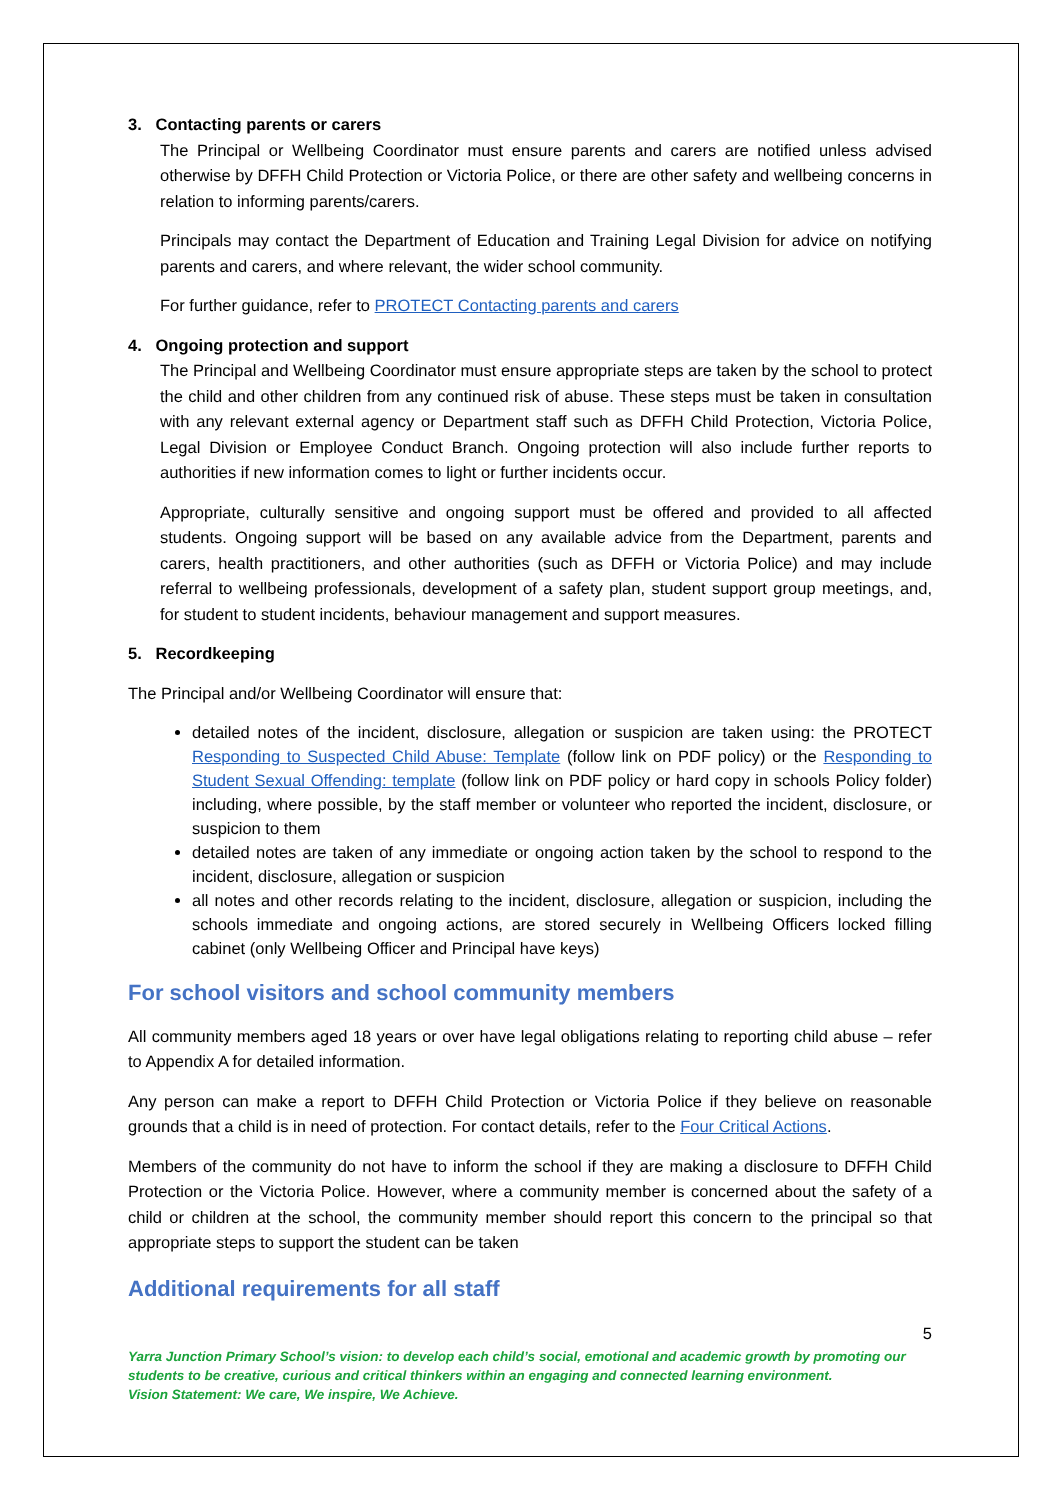3. Contacting parents or carers
The Principal or Wellbeing Coordinator must ensure parents and carers are notified unless advised otherwise by DFFH Child Protection or Victoria Police, or there are other safety and wellbeing concerns in relation to informing parents/carers.
Principals may contact the Department of Education and Training Legal Division for advice on notifying parents and carers, and where relevant, the wider school community.
For further guidance, refer to PROTECT Contacting parents and carers
4. Ongoing protection and support
The Principal and Wellbeing Coordinator must ensure appropriate steps are taken by the school to protect the child and other children from any continued risk of abuse. These steps must be taken in consultation with any relevant external agency or Department staff such as DFFH Child Protection, Victoria Police, Legal Division or Employee Conduct Branch. Ongoing protection will also include further reports to authorities if new information comes to light or further incidents occur.
Appropriate, culturally sensitive and ongoing support must be offered and provided to all affected students. Ongoing support will be based on any available advice from the Department, parents and carers, health practitioners, and other authorities (such as DFFH or Victoria Police) and may include referral to wellbeing professionals, development of a safety plan, student support group meetings, and, for student to student incidents, behaviour management and support measures.
5. Recordkeeping
The Principal and/or Wellbeing Coordinator will ensure that:
detailed notes of the incident, disclosure, allegation or suspicion are taken using: the PROTECT Responding to Suspected Child Abuse: Template (follow link on PDF policy) or the Responding to Student Sexual Offending: template (follow link on PDF policy or hard copy in schools Policy folder) including, where possible, by the staff member or volunteer who reported the incident, disclosure, or suspicion to them
detailed notes are taken of any immediate or ongoing action taken by the school to respond to the incident, disclosure, allegation or suspicion
all notes and other records relating to the incident, disclosure, allegation or suspicion, including the schools immediate and ongoing actions, are stored securely in Wellbeing Officers locked filling cabinet (only Wellbeing Officer and Principal have keys)
For school visitors and school community members
All community members aged 18 years or over have legal obligations relating to reporting child abuse – refer to Appendix A for detailed information.
Any person can make a report to DFFH Child Protection or Victoria Police if they believe on reasonable grounds that a child is in need of protection. For contact details, refer to the Four Critical Actions.
Members of the community do not have to inform the school if they are making a disclosure to DFFH Child Protection or the Victoria Police. However, where a community member is concerned about the safety of a child or children at the school, the community member should report this concern to the principal so that appropriate steps to support the student can be taken
Additional requirements for all staff
5
Yarra Junction Primary School’s vision: to develop each child’s social, emotional and academic growth by promoting our students to be creative, curious and critical thinkers within an engaging and connected learning environment.
Vision Statement: We care, We inspire, We Achieve.